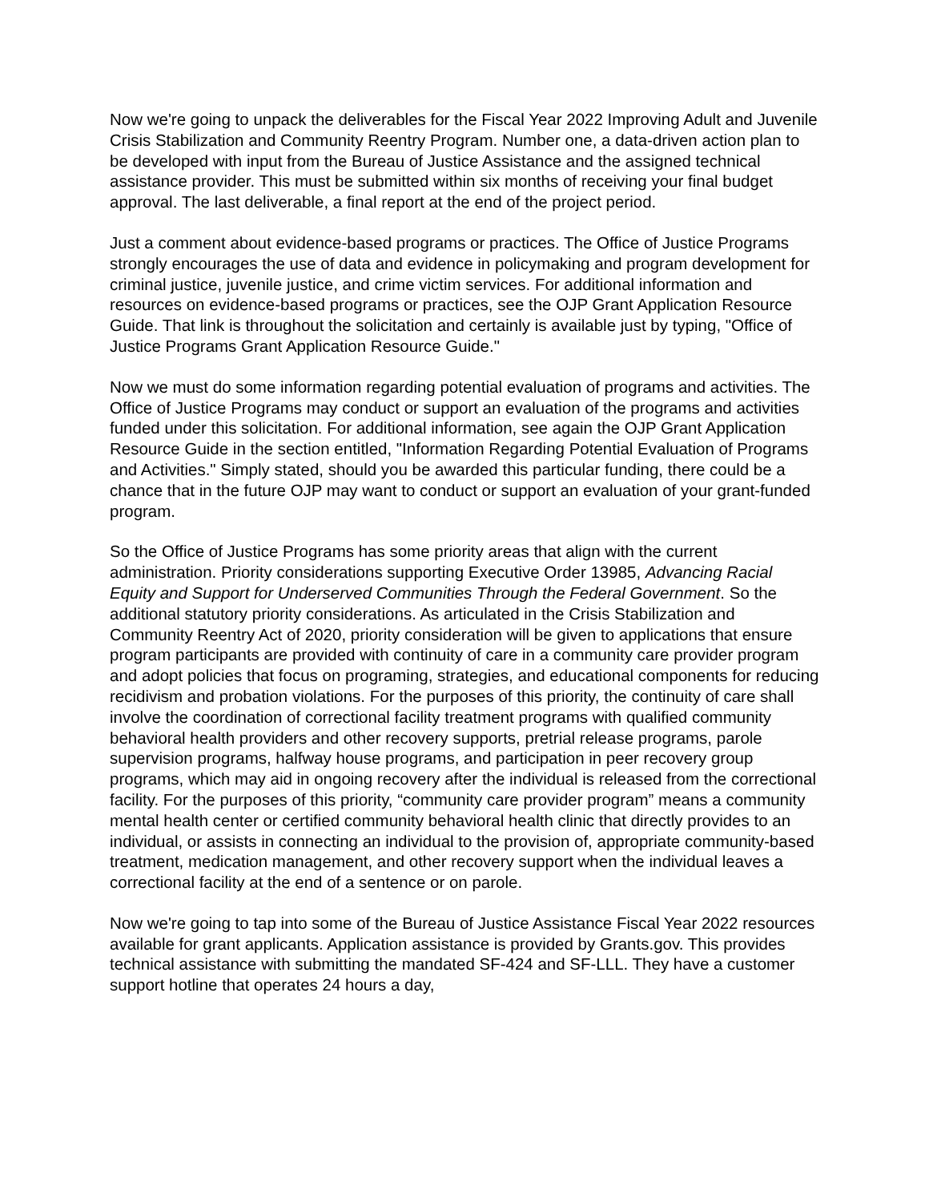Now we're going to unpack the deliverables for the Fiscal Year 2022 Improving Adult and Juvenile Crisis Stabilization and Community Reentry Program. Number one, a data-driven action plan to be developed with input from the Bureau of Justice Assistance and the assigned technical assistance provider. This must be submitted within six months of receiving your final budget approval. The last deliverable, a final report at the end of the project period.
Just a comment about evidence-based programs or practices. The Office of Justice Programs strongly encourages the use of data and evidence in policymaking and program development for criminal justice, juvenile justice, and crime victim services. For additional information and resources on evidence-based programs or practices, see the OJP Grant Application Resource Guide. That link is throughout the solicitation and certainly is available just by typing, "Office of Justice Programs Grant Application Resource Guide."
Now we must do some information regarding potential evaluation of programs and activities. The Office of Justice Programs may conduct or support an evaluation of the programs and activities funded under this solicitation. For additional information, see again the OJP Grant Application Resource Guide in the section entitled, "Information Regarding Potential Evaluation of Programs and Activities." Simply stated, should you be awarded this particular funding, there could be a chance that in the future OJP may want to conduct or support an evaluation of your grant-funded program.
So the Office of Justice Programs has some priority areas that align with the current administration. Priority considerations supporting Executive Order 13985, Advancing Racial Equity and Support for Underserved Communities Through the Federal Government. So the additional statutory priority considerations. As articulated in the Crisis Stabilization and Community Reentry Act of 2020, priority consideration will be given to applications that ensure program participants are provided with continuity of care in a community care provider program and adopt policies that focus on programing, strategies, and educational components for reducing recidivism and probation violations. For the purposes of this priority, the continuity of care shall involve the coordination of correctional facility treatment programs with qualified community behavioral health providers and other recovery supports, pretrial release programs, parole supervision programs, halfway house programs, and participation in peer recovery group programs, which may aid in ongoing recovery after the individual is released from the correctional facility. For the purposes of this priority, “community care provider program” means a community mental health center or certified community behavioral health clinic that directly provides to an individual, or assists in connecting an individual to the provision of, appropriate community-based treatment, medication management, and other recovery support when the individual leaves a correctional facility at the end of a sentence or on parole.
Now we're going to tap into some of the Bureau of Justice Assistance Fiscal Year 2022 resources available for grant applicants. Application assistance is provided by Grants.gov. This provides technical assistance with submitting the mandated SF-424 and SF-LLL. They have a customer support hotline that operates 24 hours a day,